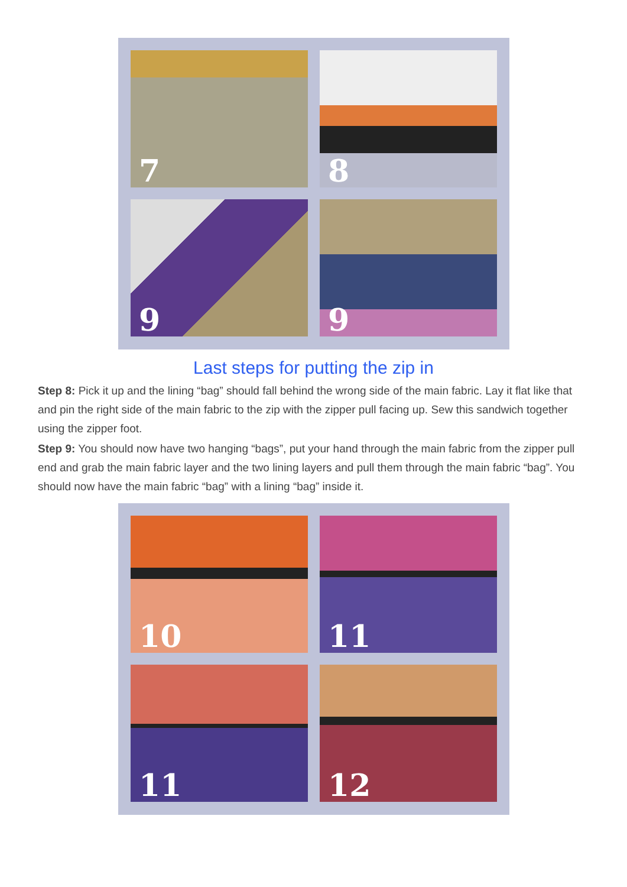7
8
9
9
Last steps for putting the zip in
Step 8: Pick it up and the lining “bag” should fall behind the wrong side of the main fabric. Lay it flat like that and pin the right side of the main fabric to the zip with the zipper pull facing up. Sew this sandwich together using the zipper foot.
Step 9: You should now have two hanging “bags”, put your hand through the main fabric from the zipper pull end and grab the main fabric layer and the two lining layers and pull them through the main fabric “bag”. You should now have the main fabric “bag” with a lining “bag” inside it.
10
11
11
12